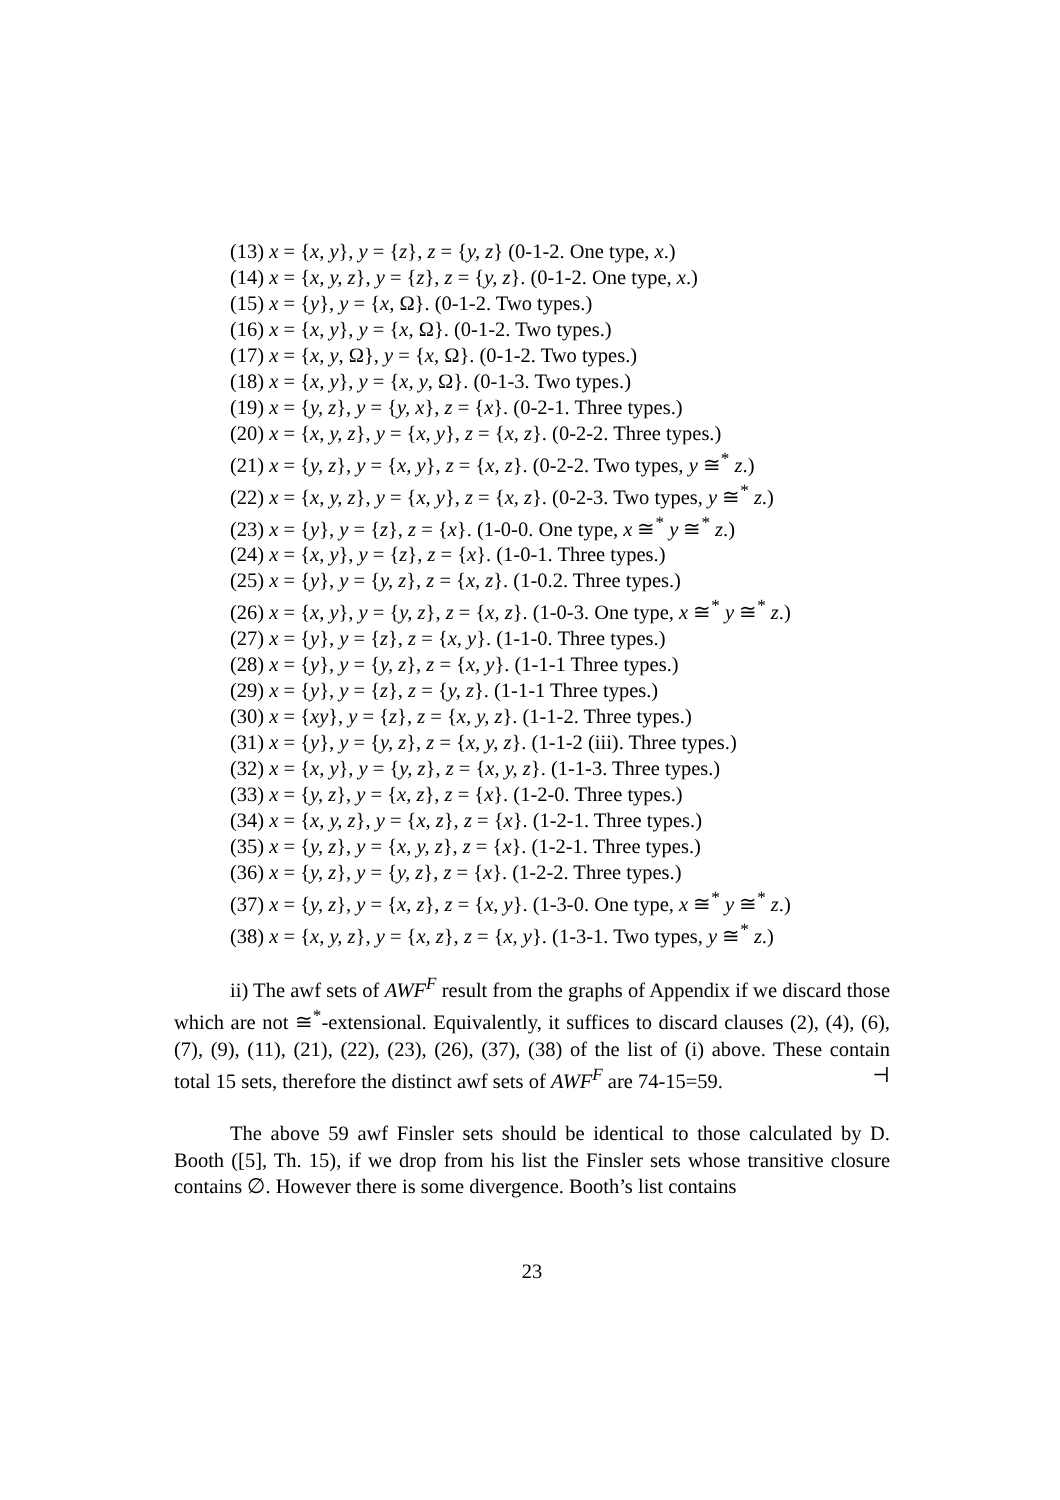(13) x = {x, y}, y = {z}, z = {y, z} (0-1-2. One type, x.)
(14) x = {x, y, z}, y = {z}, z = {y, z}. (0-1-2. One type, x.)
(15) x = {y}, y = {x, Ω}. (0-1-2. Two types.)
(16) x = {x, y}, y = {x, Ω}. (0-1-2. Two types.)
(17) x = {x, y, Ω}, y = {x, Ω}. (0-1-2. Two types.)
(18) x = {x, y}, y = {x, y, Ω}. (0-1-3. Two types.)
(19) x = {y, z}, y = {y, x}, z = {x}. (0-2-1. Three types.)
(20) x = {x, y, z}, y = {x, y}, z = {x, z}. (0-2-2. Three types.)
(21) x = {y, z}, y = {x, y}, z = {x, z}. (0-2-2. Two types, y ≅<sup>*</sup> z.)
(22) x = {x, y, z}, y = {x, y}, z = {x, z}. (0-2-3. Two types, y ≅<sup>*</sup> z.)
(23) x = {y}, y = {z}, z = {x}. (1-0-0. One type, x ≅<sup>*</sup> y ≅<sup>*</sup> z.)
(24) x = {x, y}, y = {z}, z = {x}. (1-0-1. Three types.)
(25) x = {y}, y = {y, z}, z = {x, z}. (1-0.2. Three types.)
(26) x = {x, y}, y = {y, z}, z = {x, z}. (1-0-3. One type, x ≅<sup>*</sup> y ≅<sup>*</sup> z.)
(27) x = {y}, y = {z}, z = {x, y}. (1-1-0. Three types.)
(28) x = {y}, y = {y, z}, z = {x, y}. (1-1-1 Three types.)
(29) x = {y}, y = {z}, z = {y, z}. (1-1-1 Three types.)
(30) x = {xy}, y = {z}, z = {x, y, z}. (1-1-2. Three types.)
(31) x = {y}, y = {y, z}, z = {x, y, z}. (1-1-2 (iii). Three types.)
(32) x = {x, y}, y = {y, z}, z = {x, y, z}. (1-1-3. Three types.)
(33) x = {y, z}, y = {x, z}, z = {x}. (1-2-0. Three types.)
(34) x = {x, y, z}, y = {x, z}, z = {x}. (1-2-1. Three types.)
(35) x = {y, z}, y = {x, y, z}, z = {x}. (1-2-1. Three types.)
(36) x = {y, z}, y = {y, z}, z = {x}. (1-2-2. Three types.)
(37) x = {y, z}, y = {x, z}, z = {x, y}. (1-3-0. One type, x ≅<sup>*</sup> y ≅<sup>*</sup> z.)
(38) x = {x, y, z}, y = {x, z}, z = {x, y}. (1-3-1. Two types, y ≅<sup>*</sup> z.)
ii) The awf sets of AWF<sup>F</sup> result from the graphs of Appendix if we discard those which are not ≅<sup>*</sup>-extensional. Equivalently, it suffices to discard clauses (2), (4), (6), (7), (9), (11), (21), (22), (23), (26), (37), (38) of the list of (i) above. These contain total 15 sets, therefore the distinct awf sets of AWF<sup>F</sup> are 74-15=59. ⊣
The above 59 awf Finsler sets should be identical to those calculated by D. Booth ([5], Th. 15), if we drop from his list the Finsler sets whose transitive closure contains ∅. However there is some divergence. Booth’s list contains
23